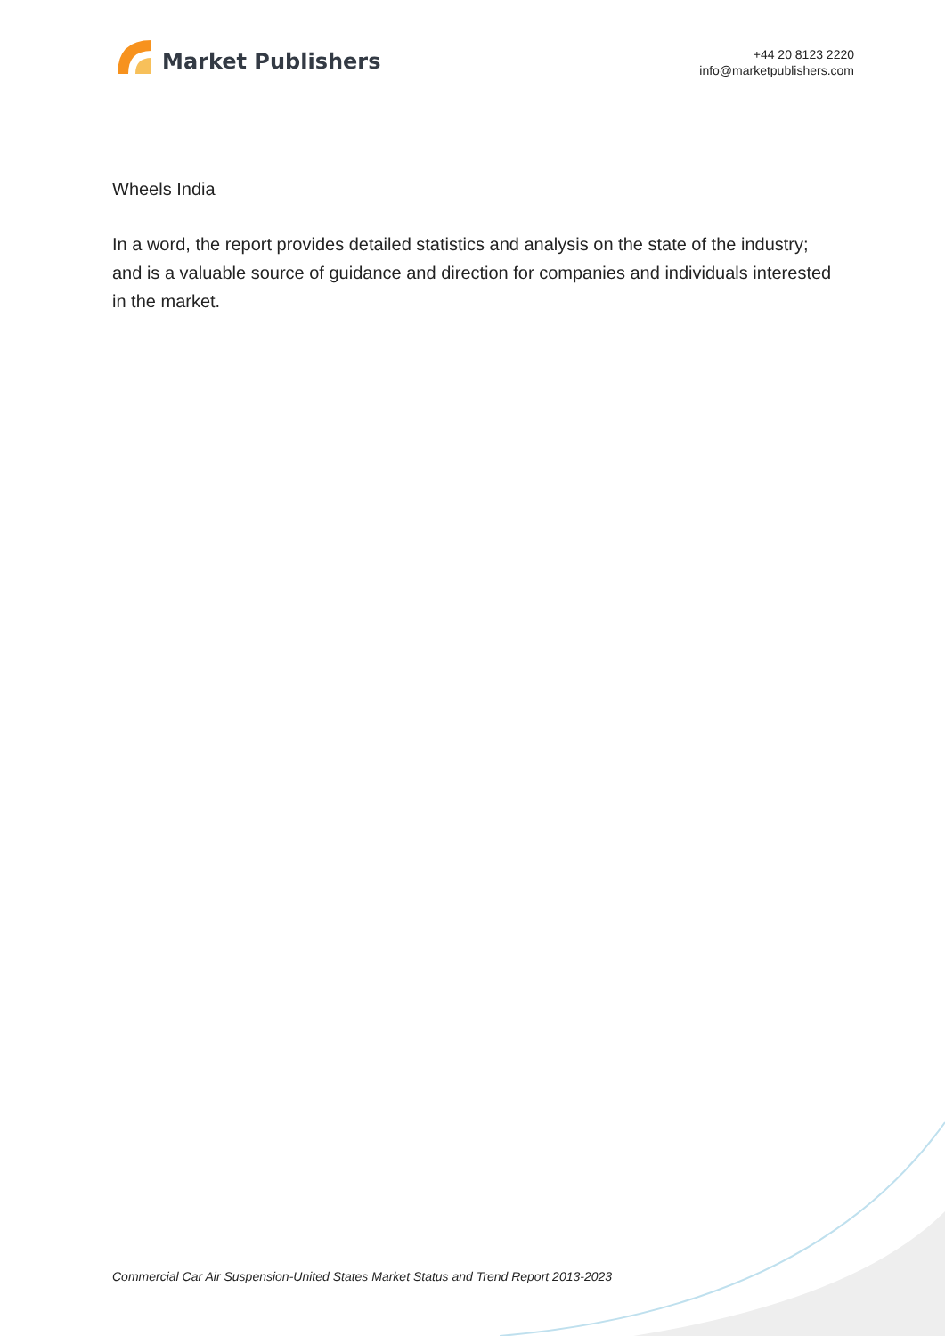Market Publishers
+44 20 8123 2220
info@marketpublishers.com
Wheels India
In a word, the report provides detailed statistics and analysis on the state of the industry; and is a valuable source of guidance and direction for companies and individuals interested in the market.
Commercial Car Air Suspension-United States Market Status and Trend Report 2013-2023